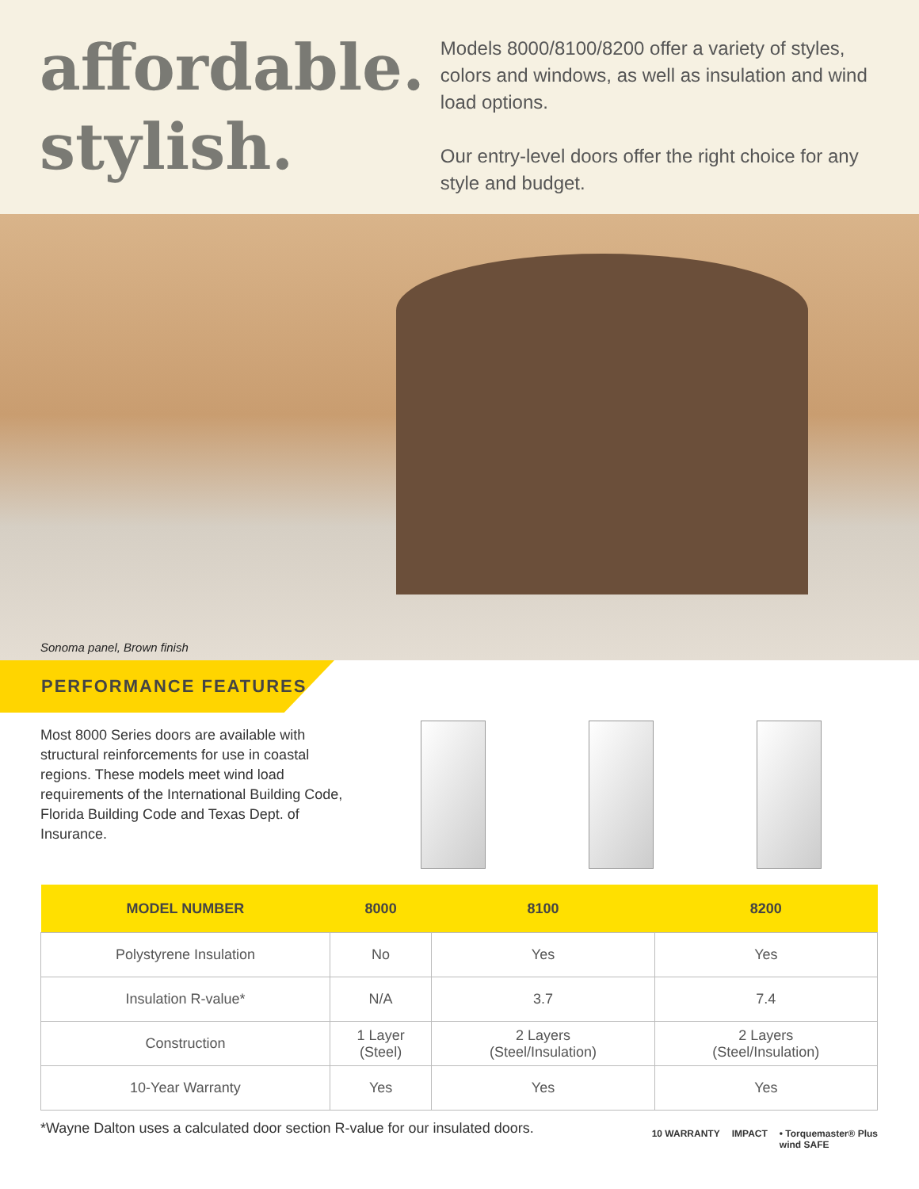affordable.
stylish.
Models 8000/8100/8200 offer a variety of styles, colors and windows, as well as insulation and wind load options.
Our entry-level doors offer the right choice for any style and budget.
Sonoma panel, Brown finish
PERFORMANCE FEATURES
Most 8000 Series doors are available with structural reinforcements for use in coastal regions. These models meet wind load requirements of the International Building Code, Florida Building Code and Texas Dept. of Insurance.
| MODEL NUMBER | 8000 | 8100 | 8200 |
| --- | --- | --- | --- |
| Polystyrene Insulation | No | Yes | Yes |
| Insulation R-value* | N/A | 3.7 | 7.4 |
| Construction | 1 Layer (Steel) | 2 Layers (Steel/Insulation) | 2 Layers (Steel/Insulation) |
| 10-Year Warranty | Yes | Yes | Yes |
*Wayne Dalton uses a calculated door section R-value for our insulated doors.
10 WARRANTY IMPACT • Torquemaster® Plus
wind SAFE